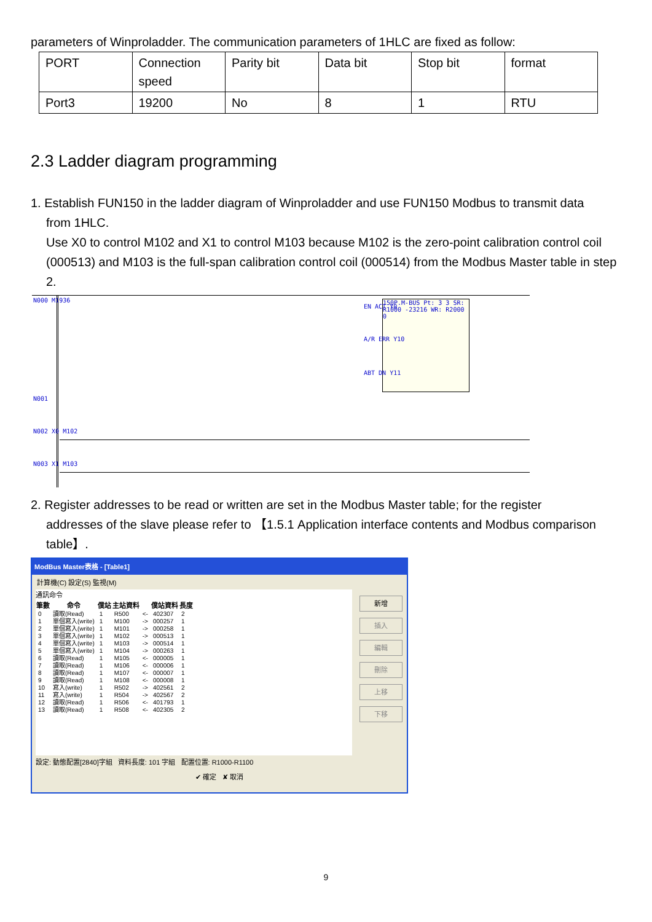parameters of Winproladder. The communication parameters of 1HLC are fixed as follow:
| PORT | Connection speed | Parity bit | Data bit | Stop bit | format |
| Port3 | 19200 | No | 8 | 1 | RTU |
2.3 Ladder diagram programming
1. Establish FUN150 in the ladder diagram of Winproladder and use FUN150 Modbus to transmit data
from 1HLC.
Use X0 to control M102 and X1 to control M103 because M102 is the zero-point calibration control coil (000513) and M103 is the full-span calibration control coil (000514) from the Modbus Master table in step 2.
N000 M1936
150P.M-BUS Pt: 3 3 SR: R1000 -23216 WR: R2000 0
EN ACT Y0
A/R ERR Y10
ABT DN Y11
N001
N002 X0 M102
N003 X1 M103
2. Register addresses to be read or written are set in the Modbus Master table; for the register
addresses of the slave please refer to 【1.5.1 Application interface contents and Modbus comparison table】.
ModBus Master表格 - [Table1]
計算機(C) 設定(S) 監視(M)
通訊命令
| 筆數 | 命令 | 僕站 | 主站資料 | | 僕站資料 | 長度 |
| --- | --- | --- | --- | --- | --- | --- |
| 0 | 讀取(Read) | 1 | R500 | <- | 402307 | 2 |
| 1 | 單個寫入(write) | 1 | M100 | -> | 000257 | 1 |
| 2 | 單個寫入(write) | 1 | M101 | -> | 000258 | 1 |
| 3 | 單個寫入(write) | 1 | M102 | -> | 000513 | 1 |
| 4 | 單個寫入(write) | 1 | M103 | -> | 000514 | 1 |
| 5 | 單個寫入(write) | 1 | M104 | -> | 000263 | 1 |
| 6 | 讀取(Read) | 1 | M105 | <- | 000005 | 1 |
| 7 | 讀取(Read) | 1 | M106 | <- | 000006 | 1 |
| 8 | 讀取(Read) | 1 | M107 | <- | 000007 | 1 |
| 9 | 讀取(Read) | 1 | M108 | <- | 000008 | 1 |
| 10 | 寫入(write) | 1 | R502 | -> | 402561 | 2 |
| 11 | 寫入(write) | 1 | R504 | -> | 402567 | 2 |
| 12 | 讀取(Read) | 1 | R506 | <- | 401793 | 1 |
| 13 | 讀取(Read) | 1 | R508 | <- | 402305 | 2 |
新增
插入
編輯
刪除
上移
下移
設定: 動態配置[2840]字組 資料長度: 101 字組 配置位置: R1000-R1100
✔ 確定 ✘ 取消
9